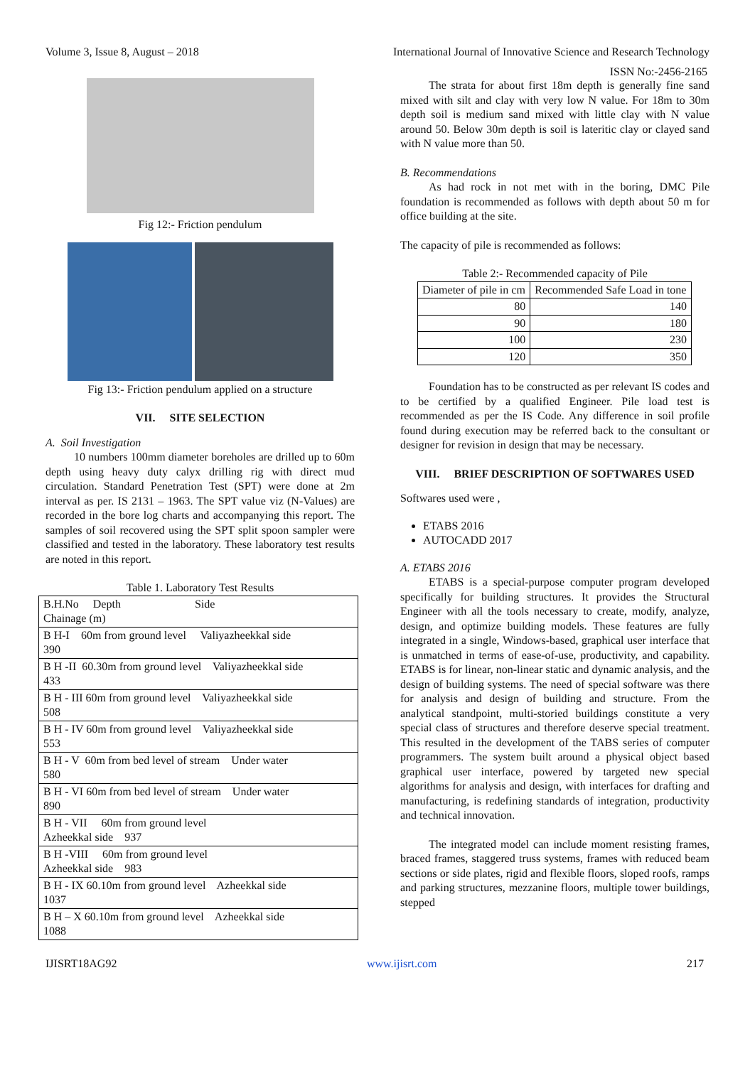Volume 3, Issue 8, August – 2018 International Journal of Innovative Science and Research Technology
ISSN No:-2456-2165
Fig 12:- Friction pendulum
Fig 13:- Friction pendulum applied on a structure
VII. SITE SELECTION
A. Soil Investigation
10 numbers 100mm diameter boreholes are drilled up to 60m depth using heavy duty calyx drilling rig with direct mud circulation. Standard Penetration Test (SPT) were done at 2m interval as per. IS 2131 – 1963. The SPT value viz (N-Values) are recorded in the bore log charts and accompanying this report. The samples of soil recovered using the SPT split spoon sampler were classified and tested in the laboratory. These laboratory test results are noted in this report.
Table 1. Laboratory Test Results
| B.H.No Depth Side Chainage (m) |
| B H-I 60m from ground level Valiyazheekkal side 390 |
| B H -II 60.30m from ground level Valiyazheekkal side 433 |
| B H - III 60m from ground level Valiyazheekkal side 508 |
| B H - IV 60m from ground level Valiyazheekkal side 553 |
| B H - V 60m from bed level of stream Under water 580 |
| B H - VI 60m from bed level of stream Under water 890 |
| B H - VII 60m from ground level Azheekkal side 937 |
| B H -VIII 60m from ground level Azheekkal side 983 |
| B H - IX 60.10m from ground level Azheekkal side 1037 |
| B H – X 60.10m from ground level Azheekkal side 1088 |
The strata for about first 18m depth is generally fine sand mixed with silt and clay with very low N value. For 18m to 30m depth soil is medium sand mixed with little clay with N value around 50. Below 30m depth is soil is lateritic clay or clayed sand with N value more than 50.
B. Recommendations
As had rock in not met with in the boring, DMC Pile foundation is recommended as follows with depth about 50 m for office building at the site.
The capacity of pile is recommended as follows:
Table 2:- Recommended capacity of Pile
| Diameter of pile in cm | Recommended Safe Load in tone |
| 80 | 140 |
| 90 | 180 |
| 100 | 230 |
| 120 | 350 |
Foundation has to be constructed as per relevant IS codes and to be certified by a qualified Engineer. Pile load test is recommended as per the IS Code. Any difference in soil profile found during execution may be referred back to the consultant or designer for revision in design that may be necessary.
VIII. BRIEF DESCRIPTION OF SOFTWARES USED
Softwares used were ,
ETABS 2016
AUTOCADD 2017
A. ETABS 2016
ETABS is a special-purpose computer program developed specifically for building structures. It provides the Structural Engineer with all the tools necessary to create, modify, analyze, design, and optimize building models. These features are fully integrated in a single, Windows-based, graphical user interface that is unmatched in terms of ease-of-use, productivity, and capability. ETABS is for linear, non-linear static and dynamic analysis, and the design of building systems. The need of special software was there for analysis and design of building and structure. From the analytical standpoint, multi-storied buildings constitute a very special class of structures and therefore deserve special treatment. This resulted in the development of the TABS series of computer programmers. The system built around a physical object based graphical user interface, powered by targeted new special algorithms for analysis and design, with interfaces for drafting and manufacturing, is redefining standards of integration, productivity and technical innovation.
The integrated model can include moment resisting frames, braced frames, staggered truss systems, frames with reduced beam sections or side plates, rigid and flexible floors, sloped roofs, ramps and parking structures, mezzanine floors, multiple tower buildings, stepped
IJISRT18AG92 www.ijisrt.com 217